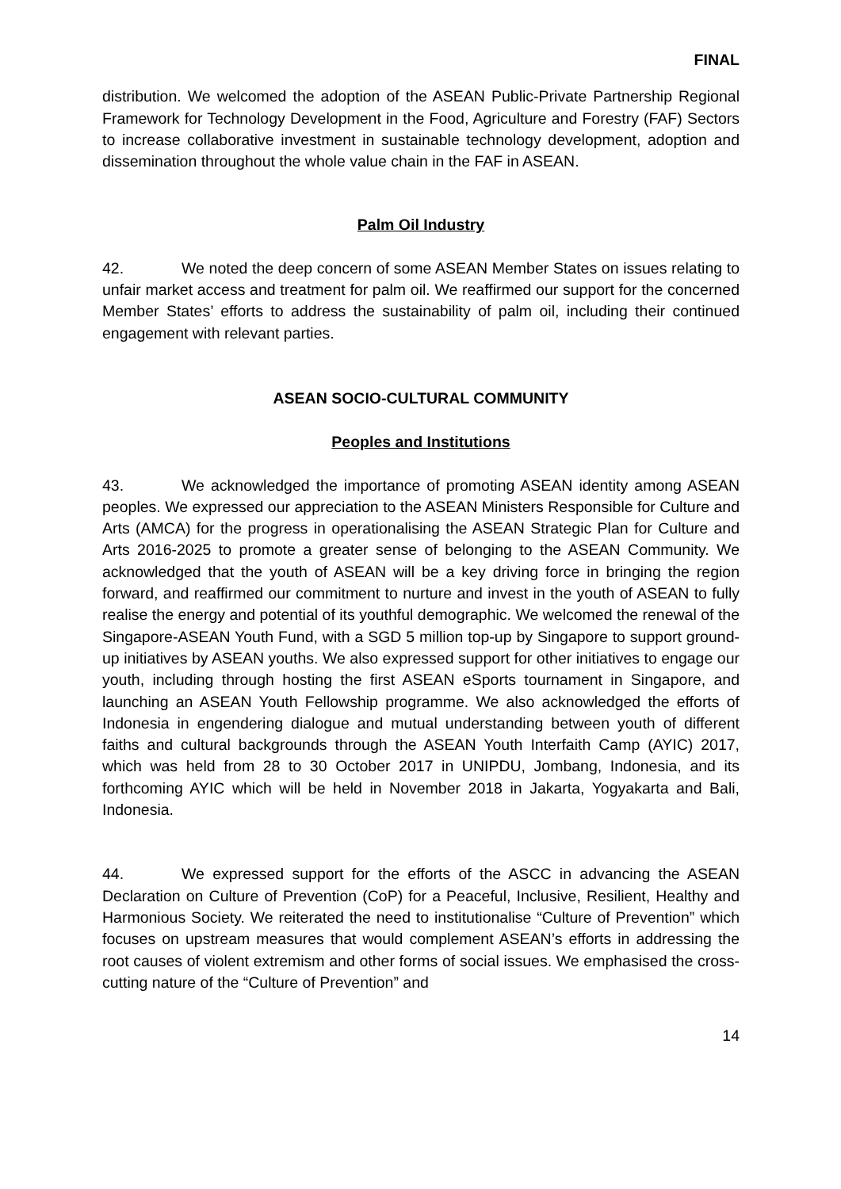FINAL
distribution. We welcomed the adoption of the ASEAN Public-Private Partnership Regional Framework for Technology Development in the Food, Agriculture and Forestry (FAF) Sectors to increase collaborative investment in sustainable technology development, adoption and dissemination throughout the whole value chain in the FAF in ASEAN.
Palm Oil Industry
42. We noted the deep concern of some ASEAN Member States on issues relating to unfair market access and treatment for palm oil. We reaffirmed our support for the concerned Member States’ efforts to address the sustainability of palm oil, including their continued engagement with relevant parties.
ASEAN SOCIO-CULTURAL COMMUNITY
Peoples and Institutions
43. We acknowledged the importance of promoting ASEAN identity among ASEAN peoples. We expressed our appreciation to the ASEAN Ministers Responsible for Culture and Arts (AMCA) for the progress in operationalising the ASEAN Strategic Plan for Culture and Arts 2016-2025 to promote a greater sense of belonging to the ASEAN Community. We acknowledged that the youth of ASEAN will be a key driving force in bringing the region forward, and reaffirmed our commitment to nurture and invest in the youth of ASEAN to fully realise the energy and potential of its youthful demographic. We welcomed the renewal of the Singapore-ASEAN Youth Fund, with a SGD 5 million top-up by Singapore to support ground-up initiatives by ASEAN youths. We also expressed support for other initiatives to engage our youth, including through hosting the first ASEAN eSports tournament in Singapore, and launching an ASEAN Youth Fellowship programme. We also acknowledged the efforts of Indonesia in engendering dialogue and mutual understanding between youth of different faiths and cultural backgrounds through the ASEAN Youth Interfaith Camp (AYIC) 2017, which was held from 28 to 30 October 2017 in UNIPDU, Jombang, Indonesia, and its forthcoming AYIC which will be held in November 2018 in Jakarta, Yogyakarta and Bali, Indonesia.
44. We expressed support for the efforts of the ASCC in advancing the ASEAN Declaration on Culture of Prevention (CoP) for a Peaceful, Inclusive, Resilient, Healthy and Harmonious Society. We reiterated the need to institutionalise “Culture of Prevention” which focuses on upstream measures that would complement ASEAN’s efforts in addressing the root causes of violent extremism and other forms of social issues. We emphasised the cross-cutting nature of the “Culture of Prevention” and
14